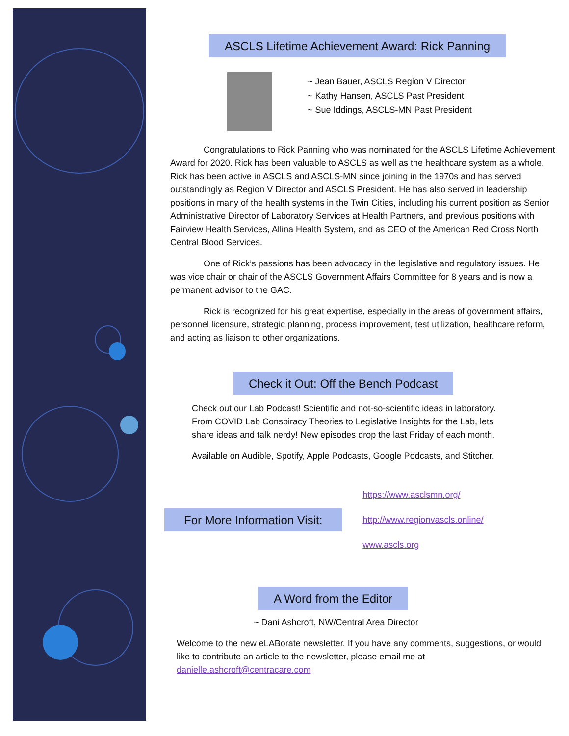ASCLS Lifetime Achievement Award: Rick Panning
~ Jean Bauer, ASCLS Region V Director
~ Kathy Hansen, ASCLS Past President
~ Sue Iddings, ASCLS-MN Past President
Congratulations to Rick Panning who was nominated for the ASCLS Lifetime Achievement Award for 2020. Rick has been valuable to ASCLS as well as the healthcare system as a whole. Rick has been active in ASCLS and ASCLS-MN since joining in the 1970s and has served outstandingly as Region V Director and ASCLS President. He has also served in leadership positions in many of the health systems in the Twin Cities, including his current position as Senior Administrative Director of Laboratory Services at Health Partners, and previous positions with Fairview Health Services, Allina Health System, and as CEO of the American Red Cross North Central Blood Services.
One of Rick’s passions has been advocacy in the legislative and regulatory issues. He was vice chair or chair of the ASCLS Government Affairs Committee for 8 years and is now a permanent advisor to the GAC.
Rick is recognized for his great expertise, especially in the areas of government affairs, personnel licensure, strategic planning, process improvement, test utilization, healthcare reform, and acting as liaison to other organizations.
Check it Out: Off the Bench Podcast
Check out our Lab Podcast! Scientific and not-so-scientific ideas in laboratory. From COVID Lab Conspiracy Theories to Legislative Insights for the Lab, lets share ideas and talk nerdy! New episodes drop the last Friday of each month.
Available on Audible, Spotify, Apple Podcasts, Google Podcasts, and Stitcher.
For More Information Visit:
https://www.asclsmn.org/
http://www.regionvascls.online/
www.ascls.org
A Word from the Editor
~ Dani Ashcroft, NW/Central Area Director
Welcome to the new eLABorate newsletter. If you have any comments, suggestions, or would like to contribute an article to the newsletter, please email me at danielle.ashcroft@centracare.com